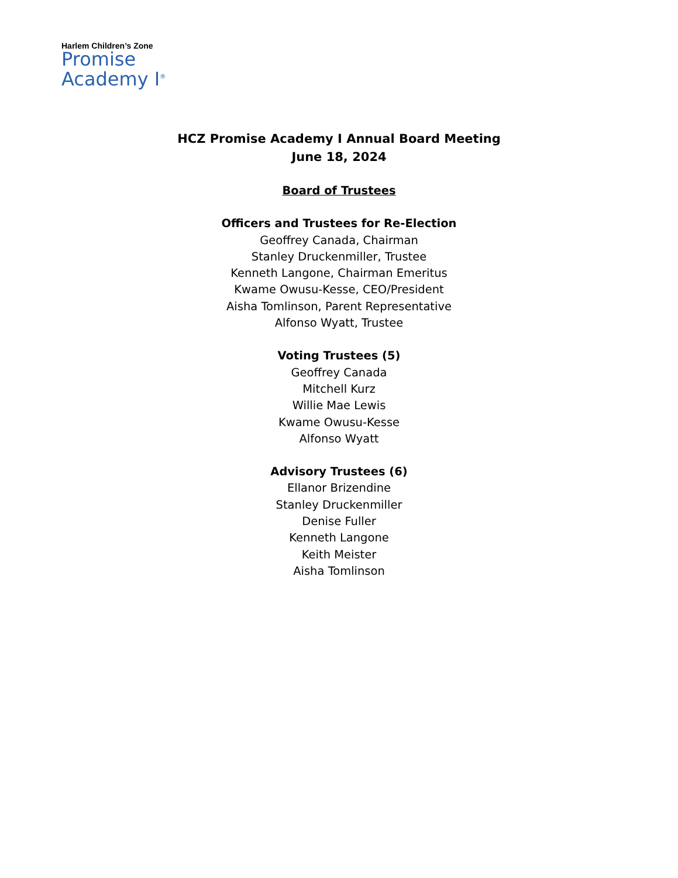Harlem Children’s Zone
Promise
Academy I<sup>®</sup>
HCZ Promise Academy I Annual Board Meeting
June 18, 2024
Board of Trustees
Officers and Trustees for Re-Election
Geoffrey Canada, Chairman
Stanley Druckenmiller, Trustee
Kenneth Langone, Chairman Emeritus
Kwame Owusu-Kesse, CEO/President
Aisha Tomlinson, Parent Representative
Alfonso Wyatt, Trustee
Voting Trustees (5)
Geoffrey Canada
Mitchell Kurz
Willie Mae Lewis
Kwame Owusu-Kesse
Alfonso Wyatt
Advisory Trustees (6)
Ellanor Brizendine
Stanley Druckenmiller
Denise Fuller
Kenneth Langone
Keith Meister
Aisha Tomlinson